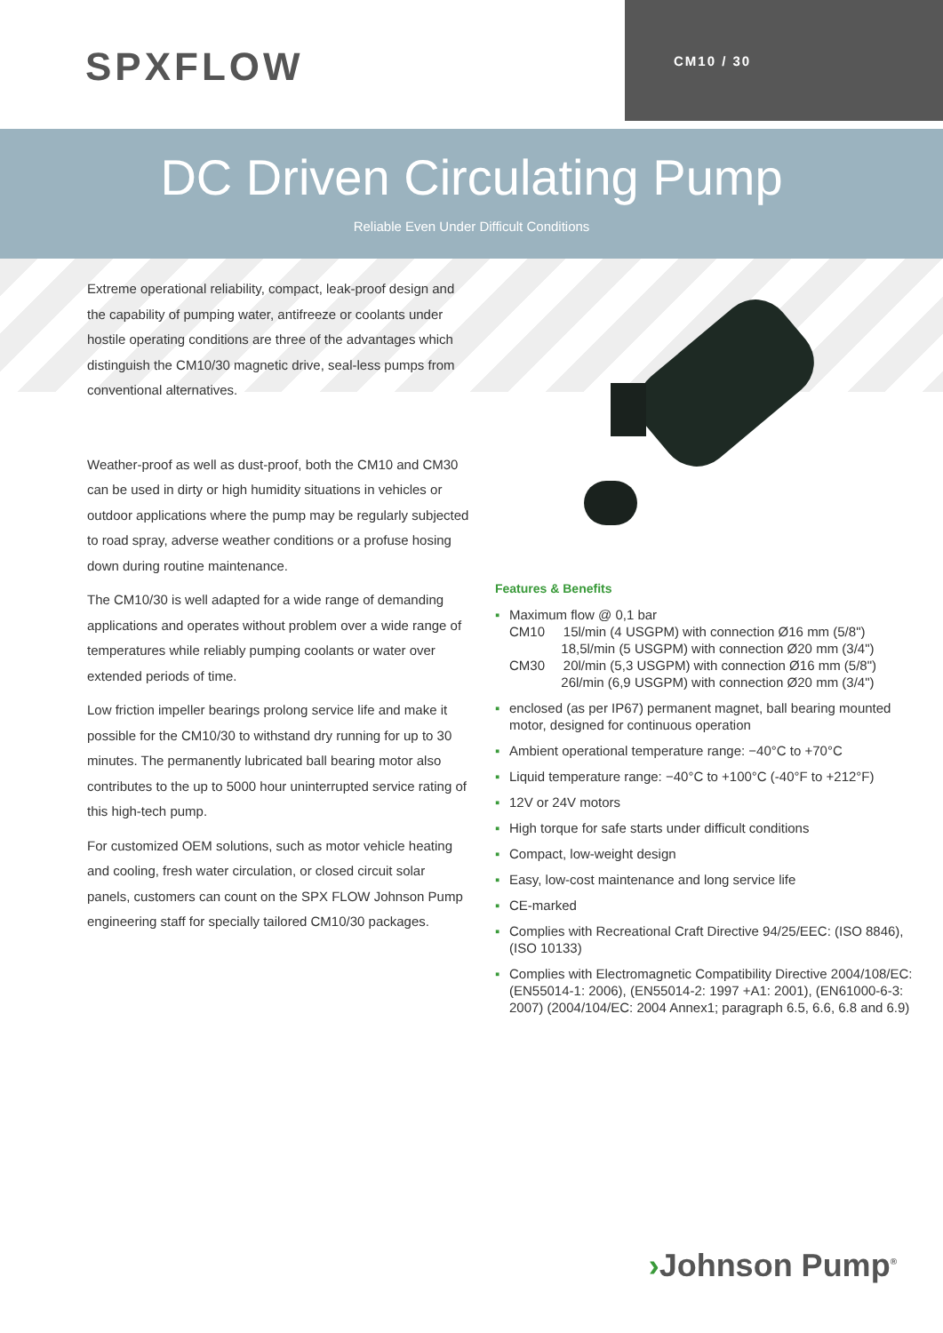SPXFLOW
CM10 / 30
DC Driven Circulating Pump
Reliable Even Under Difficult Conditions
Extreme operational reliability, compact, leak-proof design and the capability of pumping water, antifreeze or coolants under hostile operating conditions are three of the advantages which distinguish the CM10/30 magnetic drive, seal-less pumps from conventional alternatives.
Weather-proof as well as dust-proof, both the CM10 and CM30 can be used in dirty or high humidity situations in vehicles or outdoor applications where the pump may be regularly subjected to road spray, adverse weather conditions or a profuse hosing down during routine maintenance.
The CM10/30 is well adapted for a wide range of demanding applications and operates without problem over a wide range of temperatures while reliably pumping coolants or water over extended periods of time.
Low friction impeller bearings prolong service life and make it possible for the CM10/30 to withstand dry running for up to 30 minutes. The permanently lubricated ball bearing motor also contributes to the up to 5000 hour uninterrupted service rating of this high-tech pump.
For customized OEM solutions, such as motor vehicle heating and cooling, fresh water circulation, or closed circuit solar panels, customers can count on the SPX FLOW Johnson Pump engineering staff for specially tailored CM10/30 packages.
Features & Benefits
▪ Maximum flow @ 0,1 bar
CM10 15l/min (4 USGPM) with connection Ø16 mm (5/8")
18,5l/min (5 USGPM) with connection Ø20 mm (3/4")
CM30 20l/min (5,3 USGPM) with connection Ø16 mm (5/8")
26l/min (6,9 USGPM) with connection Ø20 mm (3/4")
▪ enclosed (as per IP67) permanent magnet, ball bearing mounted motor, designed for continuous operation
▪ Ambient operational temperature range: −40°C to +70°C
▪ Liquid temperature range: −40°C to +100°C (-40°F to +212°F)
▪ 12V or 24V motors
▪ High torque for safe starts under difficult conditions
▪ Compact, low-weight design
▪ Easy, low-cost maintenance and long service life
▪ CE-marked
▪ Complies with Recreational Craft Directive 94/25/EEC: (ISO 8846), (ISO 10133)
▪ Complies with Electromagnetic Compatibility Directive 2004/108/EC: (EN55014-1: 2006), (EN55014-2: 1997 +A1: 2001), (EN61000-6-3: 2007) (2004/104/EC: 2004 Annex1; paragraph 6.5, 6.6, 6.8 and 6.9)
›Johnson Pump<sup>®</sup>